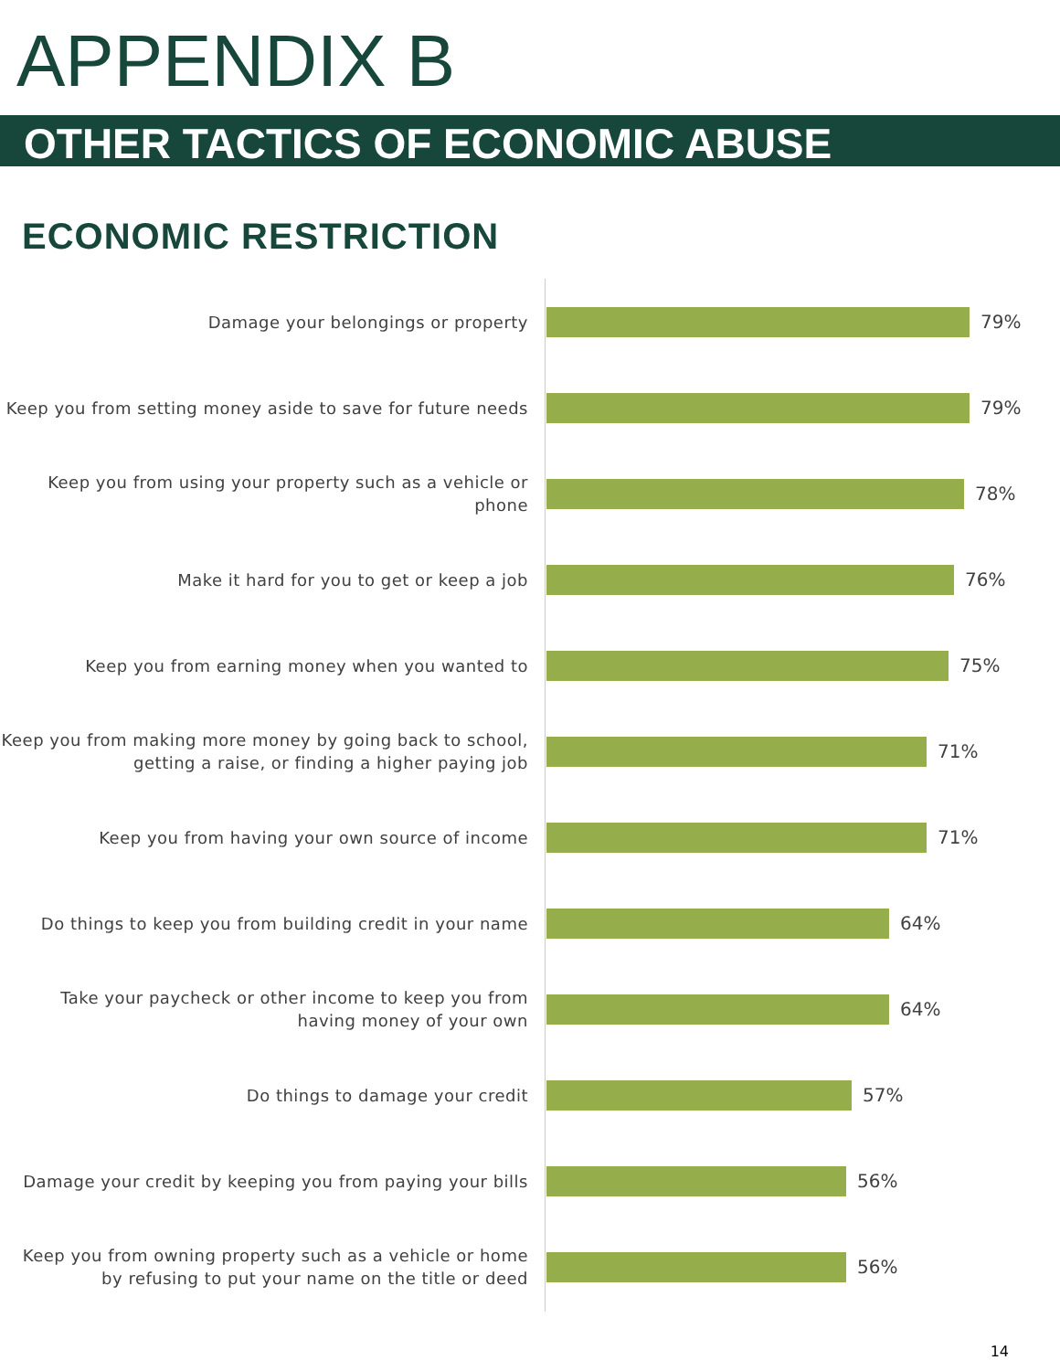APPENDIX B
OTHER TACTICS OF ECONOMIC ABUSE
ECONOMIC RESTRICTION
Damage your belongings or property
79%
Keep you from setting money aside to save for future needs
79%
Keep you from using your property such as a vehicle or phone
78%
Make it hard for you to get or keep a job
76%
Keep you from earning money when you wanted to
75%
Keep you from making more money by going back to school, getting a raise, or finding a higher paying job
71%
Keep you from having your own source of income
71%
Do things to keep you from building credit in your name
64%
Take your paycheck or other income to keep you from having money of your own
64%
Do things to damage your credit
57%
Damage your credit by keeping you from paying your bills
56%
Keep you from owning property such as a vehicle or home by refusing to put your name on the title or deed
56%
14